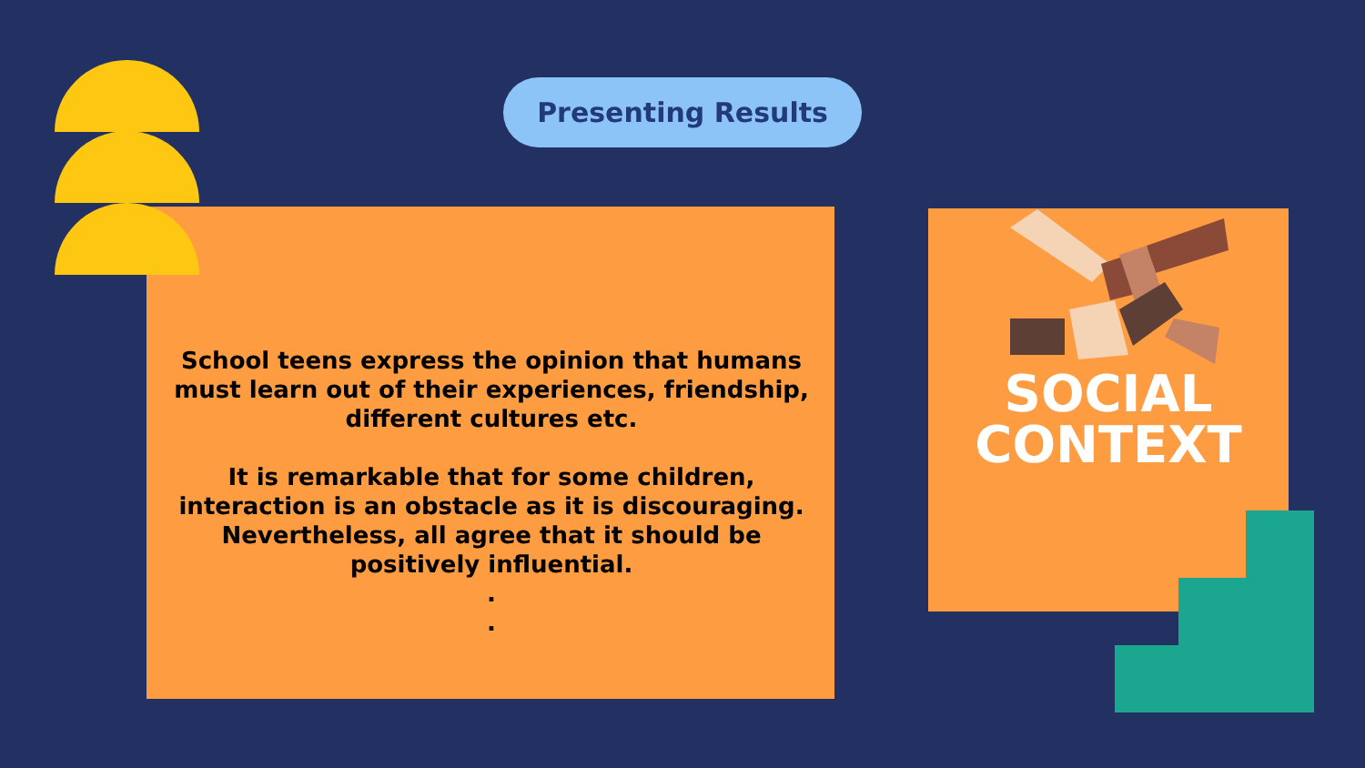Presenting Results
School teens express the opinion that humans must learn out of their experiences, friendship, different cultures etc.
It is remarkable that for some children, interaction is an obstacle as it is discouraging. Nevertheless, all agree that it should be positively influential.
.
.
SOCIAL
CONTEXT